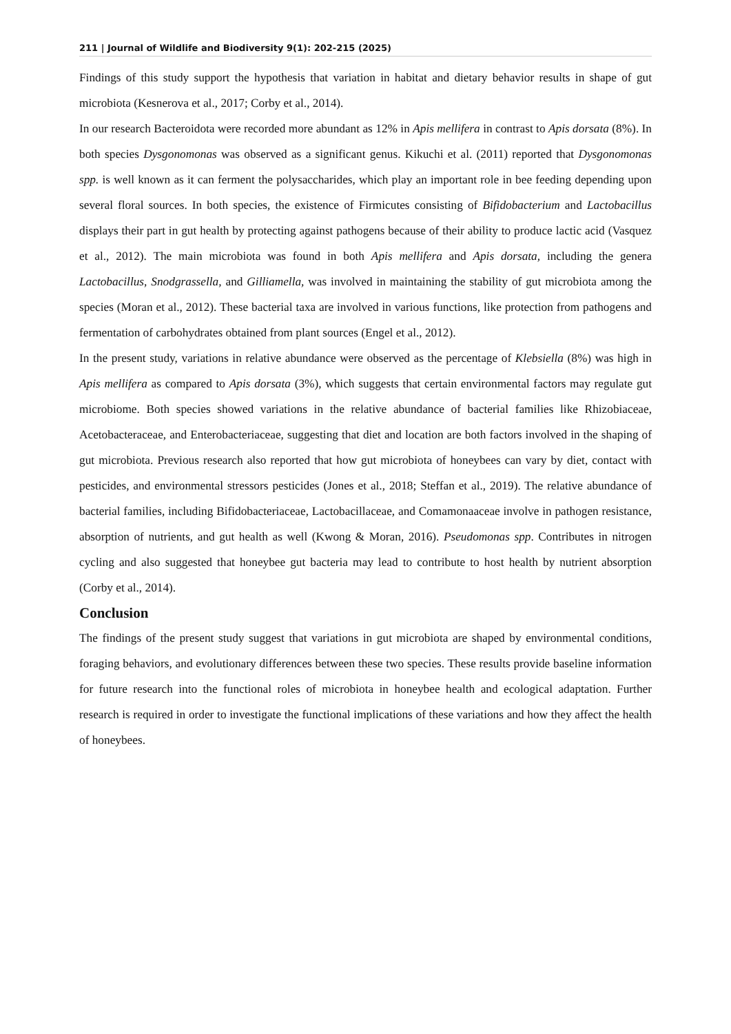211 | Journal of Wildlife and Biodiversity 9(1): 202-215 (2025)
Findings of this study support the hypothesis that variation in habitat and dietary behavior results in shape of gut microbiota (Kesnerova et al., 2017; Corby et al., 2014).
In our research Bacteroidota were recorded more abundant as 12% in Apis mellifera in contrast to Apis dorsata (8%). In both species Dysgonomonas was observed as a significant genus. Kikuchi et al. (2011) reported that Dysgonomonas spp. is well known as it can ferment the polysaccharides, which play an important role in bee feeding depending upon several floral sources. In both species, the existence of Firmicutes consisting of Bifidobacterium and Lactobacillus displays their part in gut health by protecting against pathogens because of their ability to produce lactic acid (Vasquez et al., 2012). The main microbiota was found in both Apis mellifera and Apis dorsata, including the genera Lactobacillus, Snodgrassella, and Gilliamella, was involved in maintaining the stability of gut microbiota among the species (Moran et al., 2012). These bacterial taxa are involved in various functions, like protection from pathogens and fermentation of carbohydrates obtained from plant sources (Engel et al., 2012).
In the present study, variations in relative abundance were observed as the percentage of Klebsiella (8%) was high in Apis mellifera as compared to Apis dorsata (3%), which suggests that certain environmental factors may regulate gut microbiome. Both species showed variations in the relative abundance of bacterial families like Rhizobiaceae, Acetobacteraceae, and Enterobacteriaceae, suggesting that diet and location are both factors involved in the shaping of gut microbiota. Previous research also reported that how gut microbiota of honeybees can vary by diet, contact with pesticides, and environmental stressors pesticides (Jones et al., 2018; Steffan et al., 2019). The relative abundance of bacterial families, including Bifidobacteriaceae, Lactobacillaceae, and Comamonaaceae involve in pathogen resistance, absorption of nutrients, and gut health as well (Kwong & Moran, 2016). Pseudomonas spp. Contributes in nitrogen cycling and also suggested that honeybee gut bacteria may lead to contribute to host health by nutrient absorption (Corby et al., 2014).
Conclusion
The findings of the present study suggest that variations in gut microbiota are shaped by environmental conditions, foraging behaviors, and evolutionary differences between these two species. These results provide baseline information for future research into the functional roles of microbiota in honeybee health and ecological adaptation. Further research is required in order to investigate the functional implications of these variations and how they affect the health of honeybees.